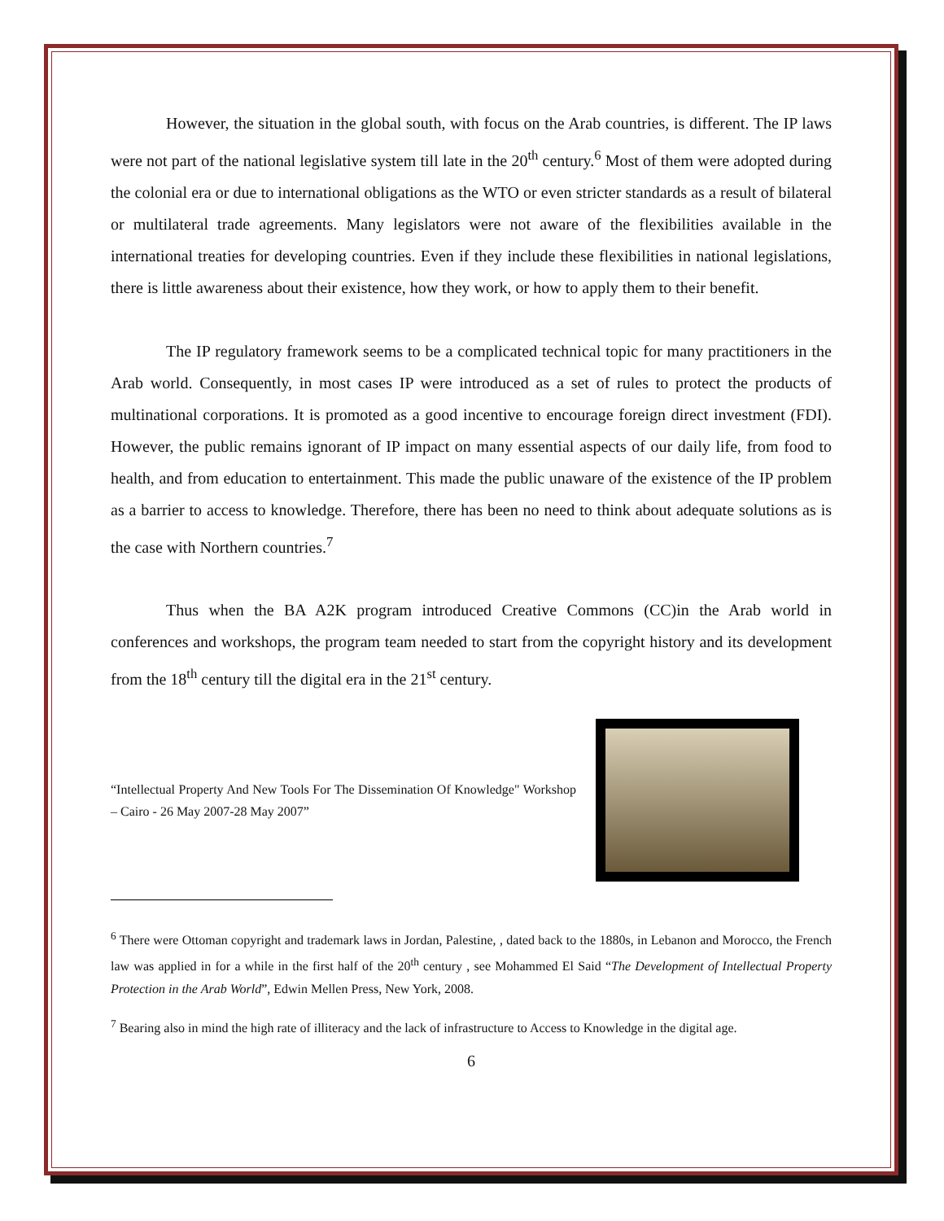However, the situation in the global south, with focus on the Arab countries, is different. The IP laws were not part of the national legislative system till late in the 20<sup>th</sup> century.<sup>6</sup> Most of them were adopted during the colonial era or due to international obligations as the WTO or even stricter standards as a result of bilateral or multilateral trade agreements. Many legislators were not aware of the flexibilities available in the international treaties for developing countries. Even if they include these flexibilities in national legislations, there is little awareness about their existence, how they work, or how to apply them to their benefit.
The IP regulatory framework seems to be a complicated technical topic for many practitioners in the Arab world. Consequently, in most cases IP were introduced as a set of rules to protect the products of multinational corporations. It is promoted as a good incentive to encourage foreign direct investment (FDI). However, the public remains ignorant of IP impact on many essential aspects of our daily life, from food to health, and from education to entertainment. This made the public unaware of the existence of the IP problem as a barrier to access to knowledge. Therefore, there has been no need to think about adequate solutions as is the case with Northern countries.<sup>7</sup>
Thus when the BA A2K program introduced Creative Commons (CC)in the Arab world in conferences and workshops, the program team needed to start from the copyright history and its development from the 18<sup>th</sup> century till the digital era in the 21<sup>st</sup> century.
“Intellectual Property And New Tools For The Dissemination Of Knowledge" Workshop – Cairo - 26 May 2007-28 May 2007”
<sup>6</sup> There were Ottoman copyright and trademark laws in Jordan, Palestine, , dated back to the 1880s, in Lebanon and Morocco, the French law was applied in for a while in the first half of the 20<sup>th</sup> century , see Mohammed El Said “The Development of Intellectual Property Protection in the Arab World”, Edwin Mellen Press, New York, 2008.
<sup>7</sup> Bearing also in mind the high rate of illiteracy and the lack of infrastructure to Access to Knowledge in the digital age.
6